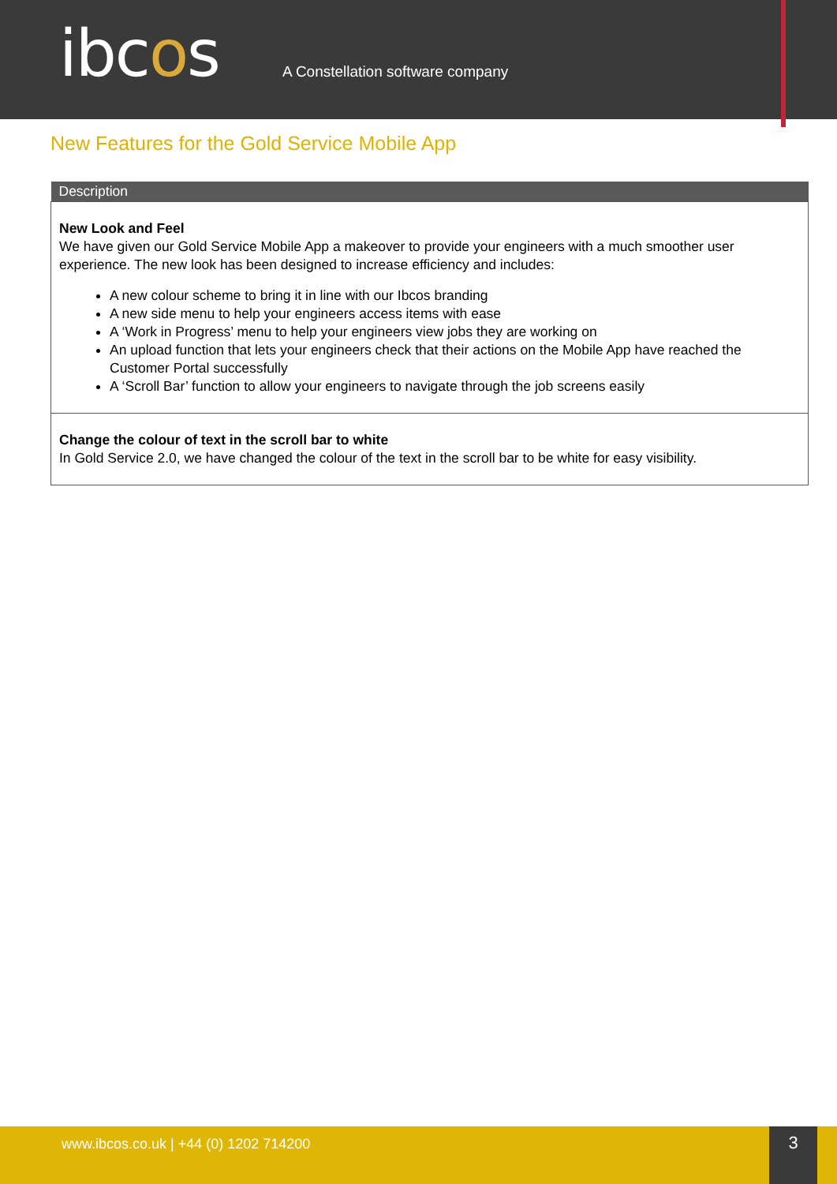ibcos
A Constellation software company
New Features for the Gold Service Mobile App
| Description |
| --- |
| New Look and Feel We have given our Gold Service Mobile App a makeover to provide your engineers with a much smoother user experience. The new look has been designed to increase efficiency and includes: A new colour scheme to bring it in line with our Ibcos branding A new side menu to help your engineers access items with ease A ‘Work in Progress’ menu to help your engineers view jobs they are working on An upload function that lets your engineers check that their actions on the Mobile App have reached the Customer Portal successfully A ‘Scroll Bar’ function to allow your engineers to navigate through the job screens easily |
| Change the colour of text in the scroll bar to white In Gold Service 2.0, we have changed the colour of the text in the scroll bar to be white for easy visibility. |
www.ibcos.co.uk | +44 (0) 1202 714200 3